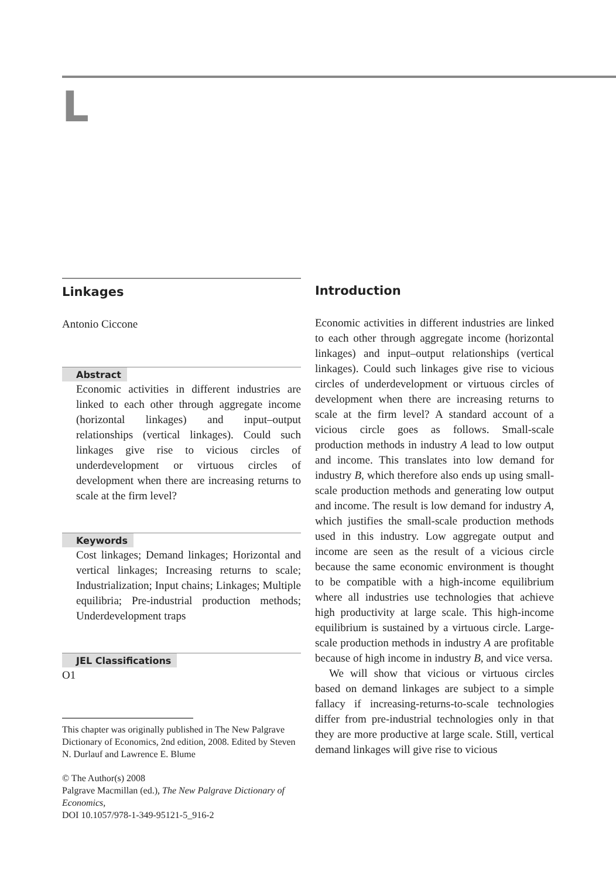L
Linkages
Antonio Ciccone
Abstract
Economic activities in different industries are linked to each other through aggregate income (horizontal linkages) and input–output relationships (vertical linkages). Could such linkages give rise to vicious circles of underdevelopment or virtuous circles of development when there are increasing returns to scale at the firm level?
Keywords
Cost linkages; Demand linkages; Horizontal and vertical linkages; Increasing returns to scale; Industrialization; Input chains; Linkages; Multiple equilibria; Pre-industrial production methods; Underdevelopment traps
JEL Classifications
O1
This chapter was originally published in The New Palgrave Dictionary of Economics, 2nd edition, 2008. Edited by Steven N. Durlauf and Lawrence E. Blume
© The Author(s) 2008
Palgrave Macmillan (ed.), The New Palgrave Dictionary of Economics,
DOI 10.1057/978-1-349-95121-5_916-2
Introduction
Economic activities in different industries are linked to each other through aggregate income (horizontal linkages) and input–output relationships (vertical linkages). Could such linkages give rise to vicious circles of underdevelopment or virtuous circles of development when there are increasing returns to scale at the firm level? A standard account of a vicious circle goes as follows. Small-scale production methods in industry A lead to low output and income. This translates into low demand for industry B, which therefore also ends up using small-scale production methods and generating low output and income. The result is low demand for industry A, which justifies the small-scale production methods used in this industry. Low aggregate output and income are seen as the result of a vicious circle because the same economic environment is thought to be compatible with a high-income equilibrium where all industries use technologies that achieve high productivity at large scale. This high-income equilibrium is sustained by a virtuous circle. Large-scale production methods in industry A are profitable because of high income in industry B, and vice versa.
We will show that vicious or virtuous circles based on demand linkages are subject to a simple fallacy if increasing-returns-to-scale technologies differ from pre-industrial technologies only in that they are more productive at large scale. Still, vertical demand linkages will give rise to vicious